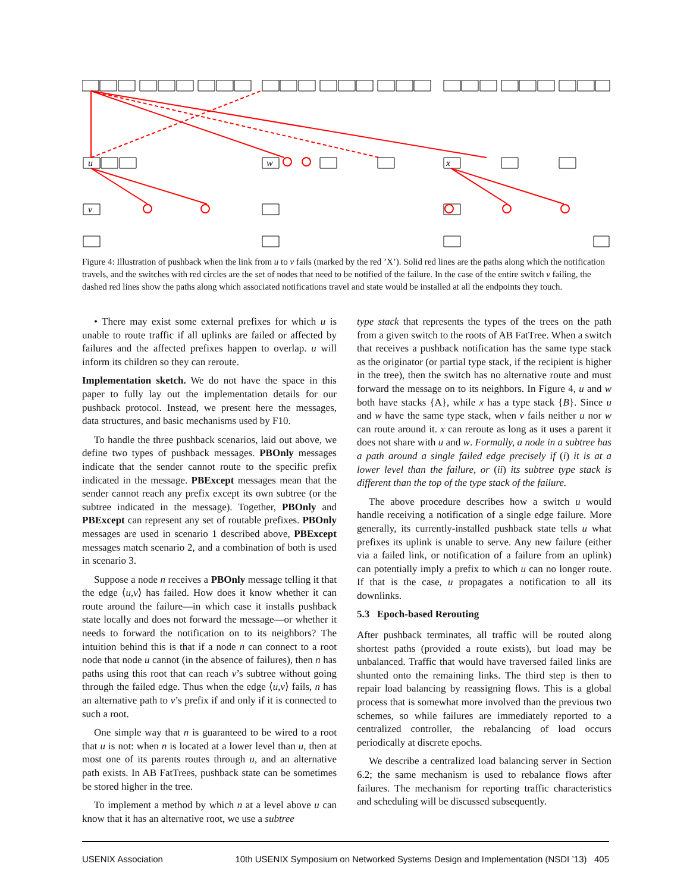u
w
x
v
Figure 4: Illustration of pushback when the link from u to v fails (marked by the red ’X’). Solid red lines are the paths along which the notification travels, and the switches with red circles are the set of nodes that need to be notified of the failure. In the case of the entire switch v failing, the dashed red lines show the paths along which associated notifications travel and state would be installed at all the endpoints they touch.
• There may exist some external prefixes for which u is unable to route traffic if all uplinks are failed or affected by failures and the affected prefixes happen to overlap. u will inform its children so they can reroute.
Implementation sketch. We do not have the space in this paper to fully lay out the implementation details for our pushback protocol. Instead, we present here the messages, data structures, and basic mechanisms used by F10.
To handle the three pushback scenarios, laid out above, we define two types of pushback messages. PBOnly messages indicate that the sender cannot route to the specific prefix indicated in the message. PBExcept messages mean that the sender cannot reach any prefix except its own subtree (or the subtree indicated in the message). Together, PBOnly and PBExcept can represent any set of routable prefixes. PBOnly messages are used in scenario 1 described above, PBExcept messages match scenario 2, and a combination of both is used in scenario 3.
Suppose a node n receives a PBOnly message telling it that the edge ⟨u,v⟩ has failed. How does it know whether it can route around the failure—in which case it installs pushback state locally and does not forward the message—or whether it needs to forward the notification on to its neighbors? The intuition behind this is that if a node n can connect to a root node that node u cannot (in the absence of failures), then n has paths using this root that can reach v’s subtree without going through the failed edge. Thus when the edge ⟨u,v⟩ fails, n has an alternative path to v’s prefix if and only if it is connected to such a root.
One simple way that n is guaranteed to be wired to a root that u is not: when n is located at a lower level than u, then at most one of its parents routes through u, and an alternative path exists. In AB FatTrees, pushback state can be sometimes be stored higher in the tree.
To implement a method by which n at a level above u can know that it has an alternative root, we use a subtree
type stack that represents the types of the trees on the path from a given switch to the roots of AB FatTree. When a switch that receives a pushback notification has the same type stack as the originator (or partial type stack, if the recipient is higher in the tree), then the switch has no alternative route and must forward the message on to its neighbors. In Figure 4, u and w both have stacks {A}, while x has a type stack {B}. Since u and w have the same type stack, when v fails neither u nor w can route around it. x can reroute as long as it uses a parent it does not share with u and w. Formally, a node in a subtree has a path around a single failed edge precisely if (i) it is at a lower level than the failure, or (ii) its subtree type stack is different than the top of the type stack of the failure.
The above procedure describes how a switch u would handle receiving a notification of a single edge failure. More generally, its currently-installed pushback state tells u what prefixes its uplink is unable to serve. Any new failure (either via a failed link, or notification of a failure from an uplink) can potentially imply a prefix to which u can no longer route. If that is the case, u propagates a notification to all its downlinks.
5.3 Epoch-based Rerouting
After pushback terminates, all traffic will be routed along shortest paths (provided a route exists), but load may be unbalanced. Traffic that would have traversed failed links are shunted onto the remaining links. The third step is then to repair load balancing by reassigning flows. This is a global process that is somewhat more involved than the previous two schemes, so while failures are immediately reported to a centralized controller, the rebalancing of load occurs periodically at discrete epochs.
We describe a centralized load balancing server in Section 6.2; the same mechanism is used to rebalance flows after failures. The mechanism for reporting traffic characteristics and scheduling will be discussed subsequently.
USENIX Association 10th USENIX Symposium on Networked Systems Design and Implementation (NSDI ’13) 405